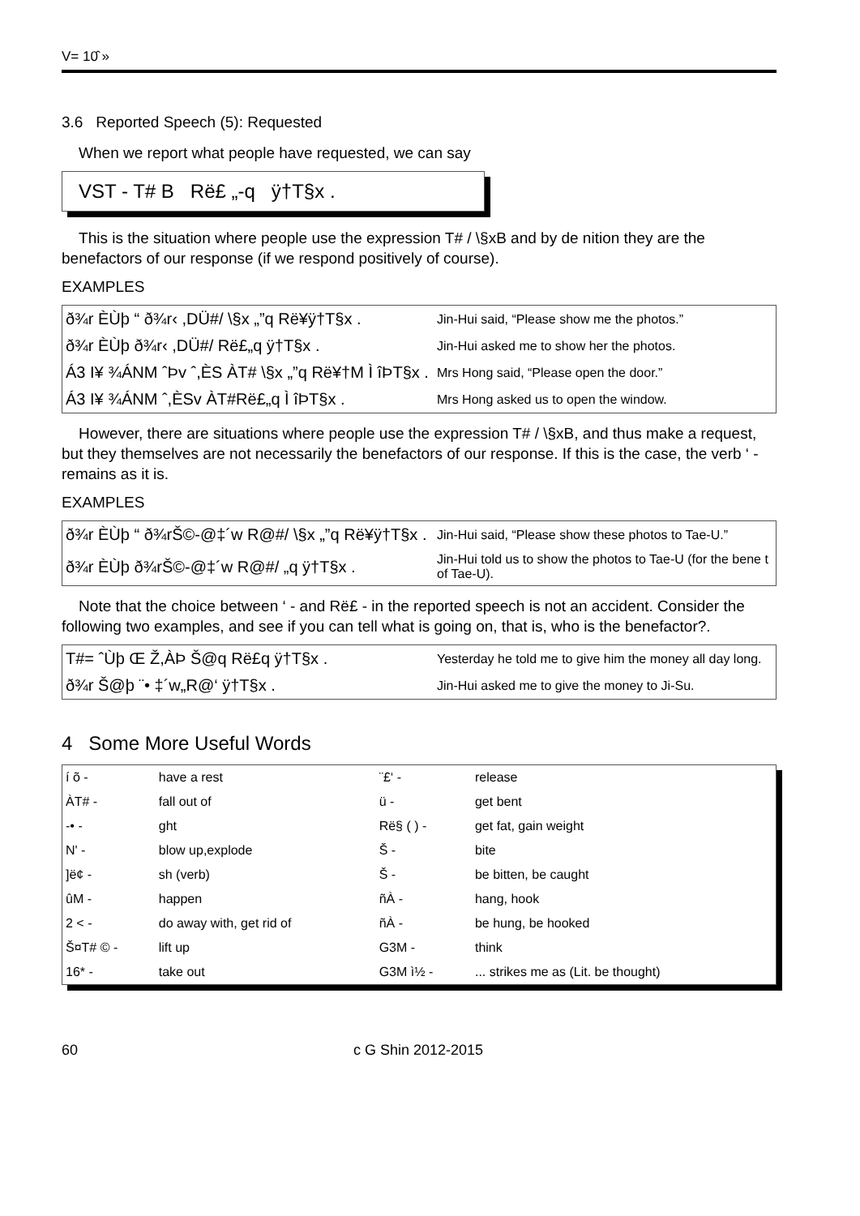V= 10̂ »
3.6 Reported Speech (5): Requested
When we report what people have requested, we can say
VST - T# B Rë£ „-q ÿ†T§x .
This is the situation where people use the expression T# / \§xB and by de nition they are the benefactors of our response (if we respond positively of course).
EXAMPLES
| ð¾r ÈÙþ “ ð¾r‹ ,DÜ#/ \§x „”q Rë¥ÿ†T§x . | Jin-Hui said, “Please show me the photos.” |
| ð¾r ÈÙþ ð¾r‹ ,DÜ#/ Rë£„q ÿ†T§x . | Jin-Hui asked me to show her the photos. |
| Á3 I¥ ¾ÁNM ˆÞv ˆ,ÈS ÀT# \§x „”q Rë¥†M Ì îÞT§x . | Mrs Hong said, “Please open the door.” |
| Á3 I¥ ¾ÁNM ˆ,ÈSv ÀT#Rë£„q Ì îÞT§x . | Mrs Hong asked us to open the window. |
However, there are situations where people use the expression T# / \§xB, and thus make a request, but they themselves are not necessarily the benefactors of our response. If this is the case, the verb ‘ - remains as it is.
EXAMPLES
| ð¾r ÈÙþ “ ð¾rŠ©-@‡´w R@#/ \§x „”q Rë¥ÿ†T§x . | Jin-Hui said, “Please show these photos to Tae-U.” |
| ð¾r ÈÙþ ð¾rŠ©-@‡´w R@#/ „q ÿ†T§x . | Jin-Hui told us to show the photos to Tae-U (for the bene t of Tae-U). |
Note that the choice between ‘ - and Rë£ - in the reported speech is not an accident. Consider the following two examples, and see if you can tell what is going on, that is, who is the benefactor?.
| T#= ˆÙþ Œ Ž,ÀÞ Š@q Rë£q ÿ†T§x . | Yesterday he told me to give him the money all day long. |
| ð¾r Š@þ ¨• ‡´w„R@‘ ÿ†T§x . | Jin-Hui asked me to give the money to Ji-Su. |
4 Some More Useful Words
| í õ - | have a rest | ¨£‘ - | release |
| ÀT# - | fall out of | ü - | get bent |
| -• - | ght | Rë§ ( ) - | get fat, gain weight |
| N' - | blow up,explode | Š - | bite |
| ]ë¢ - | sh (verb) | Š - | be bitten, be caught |
| ûM - | happen | ñÀ - | hang, hook |
| 2 < - | do away with, get rid of | ñÀ - | be hung, be hooked |
| Š¤T# © - | lift up | G3M - | think |
| 16* - | take out | G3M ì½ - | ... strikes me as (Lit. be thought) |
60 c G Shin 2012-2015